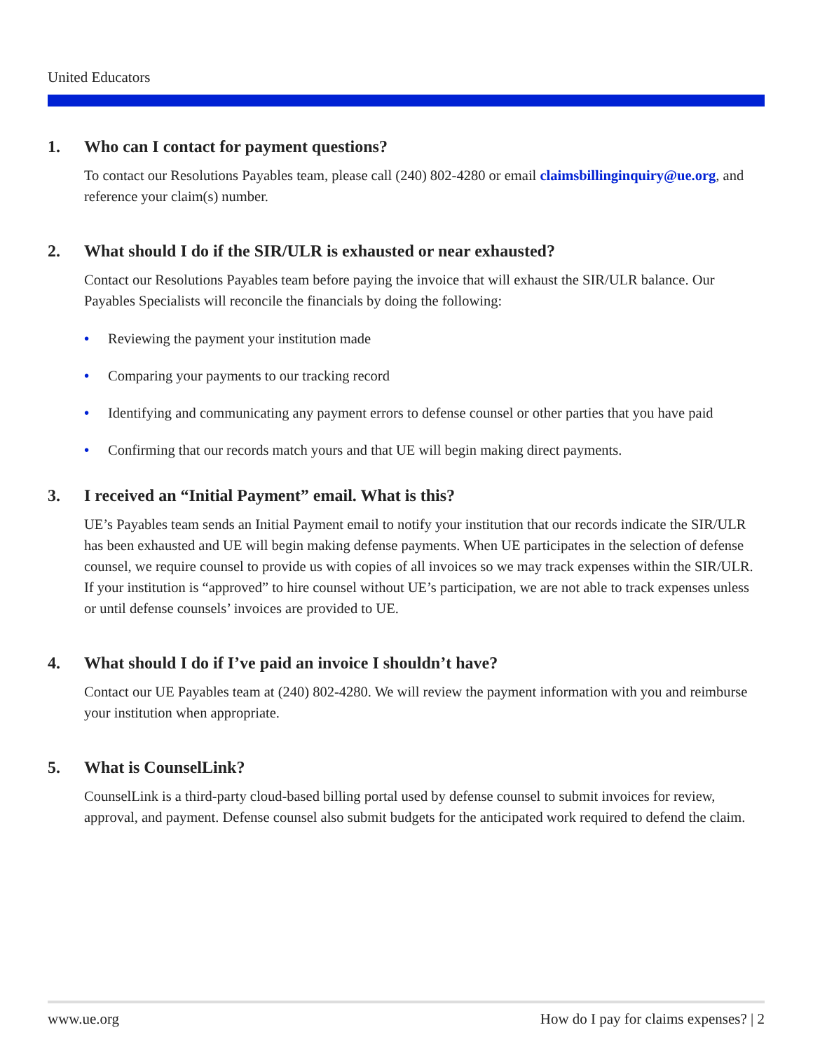United Educators
1. Who can I contact for payment questions?
To contact our Resolutions Payables team, please call (240) 802-4280 or email claimsbillinginquiry@ue.org, and reference your claim(s) number.
2. What should I do if the SIR/ULR is exhausted or near exhausted?
Contact our Resolutions Payables team before paying the invoice that will exhaust the SIR/ULR balance. Our Payables Specialists will reconcile the financials by doing the following:
• Reviewing the payment your institution made
• Comparing your payments to our tracking record
• Identifying and communicating any payment errors to defense counsel or other parties that you have paid
• Confirming that our records match yours and that UE will begin making direct payments.
3. I received an “Initial Payment” email. What is this?
UE’s Payables team sends an Initial Payment email to notify your institution that our records indicate the SIR/ULR has been exhausted and UE will begin making defense payments. When UE participates in the selection of defense counsel, we require counsel to provide us with copies of all invoices so we may track expenses within the SIR/ULR. If your institution is “approved” to hire counsel without UE’s participation, we are not able to track expenses unless or until defense counsels’ invoices are provided to UE.
4. What should I do if I’ve paid an invoice I shouldn’t have?
Contact our UE Payables team at (240) 802-4280. We will review the payment information with you and reimburse your institution when appropriate.
5. What is CounselLink?
CounselLink is a third-party cloud-based billing portal used by defense counsel to submit invoices for review, approval, and payment. Defense counsel also submit budgets for the anticipated work required to defend the claim.
www.ue.org How do I pay for claims expenses? | 2